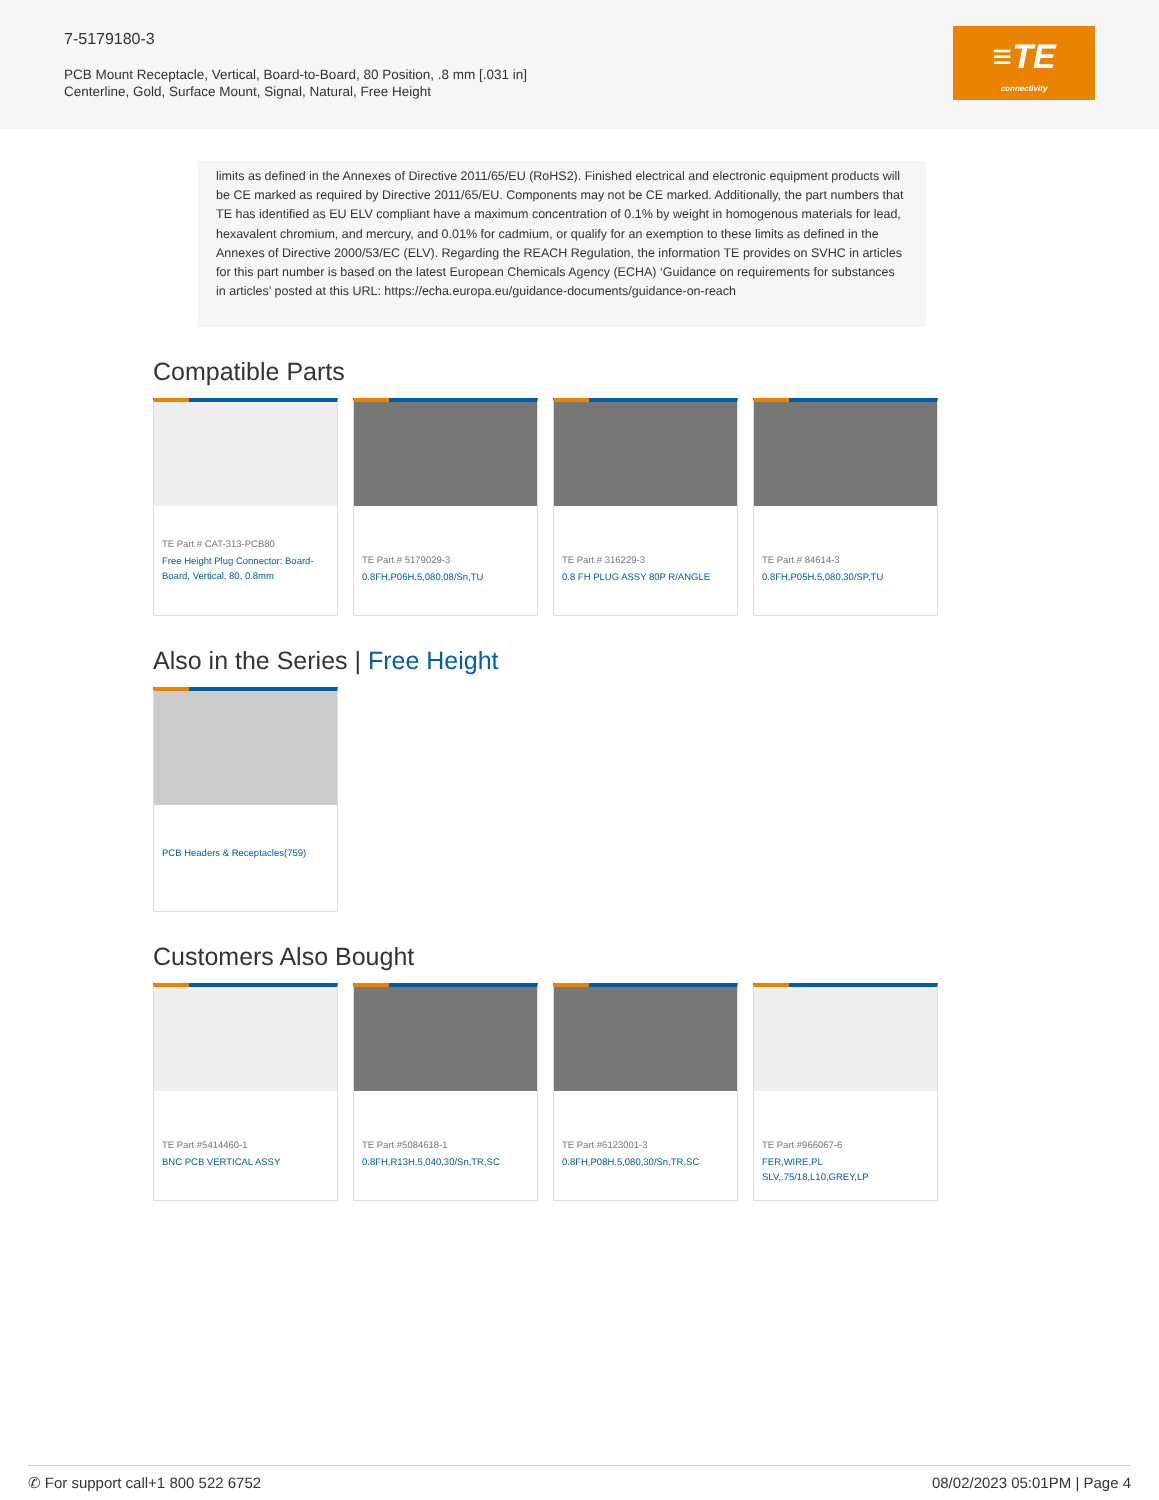7-5179180-3
PCB Mount Receptacle, Vertical, Board-to-Board, 80 Position, .8 mm [.031 in]
Centerline, Gold, Surface Mount, Signal, Natural, Free Height
≡TE
connectivity
limits as defined in the Annexes of Directive 2011/65/EU (RoHS2). Finished electrical and electronic equipment products will be CE marked as required by Directive 2011/65/EU. Components may not be CE marked. Additionally, the part numbers that TE has identified as EU ELV compliant have a maximum concentration of 0.1% by weight in homogenous materials for lead, hexavalent chromium, and mercury, and 0.01% for cadmium, or qualify for an exemption to these limits as defined in the Annexes of Directive 2000/53/EC (ELV). Regarding the REACH Regulation, the information TE provides on SVHC in articles for this part number is based on the latest European Chemicals Agency (ECHA) ‘Guidance on requirements for substances in articles’ posted at this URL: https://echa.europa.eu/guidance-documents/guidance-on-reach
Compatible Parts
TE Part # CAT-313-PCB80
Free Height Plug Connector: Board-Board, Vertical, 80, 0.8mm
TE Part # 5179029-3
0.8FH,P06H.5,080,08/Sn,TU
TE Part # 316229-3
0.8 FH PLUG ASSY 80P R/ANGLE
TE Part # 84614-3
0.8FH,P05H.5,080,30/SP,TU
Also in the Series | Free Height
PCB Headers & Receptacles(759)
Customers Also Bought
TE Part #5414460-1
BNC PCB VERTICAL ASSY
TE Part #5084618-1
0.8FH,R13H.5,040,30/Sn,TR,SC
TE Part #6123001-3
0.8FH,P08H.5,080,30/Sn,TR,SC
TE Part #966067-6
FER,WIRE,PL SLV,.75/18,L10,GREY,LP
✆ For support call+1 800 522 6752 08/02/2023 05:01PM | Page 4